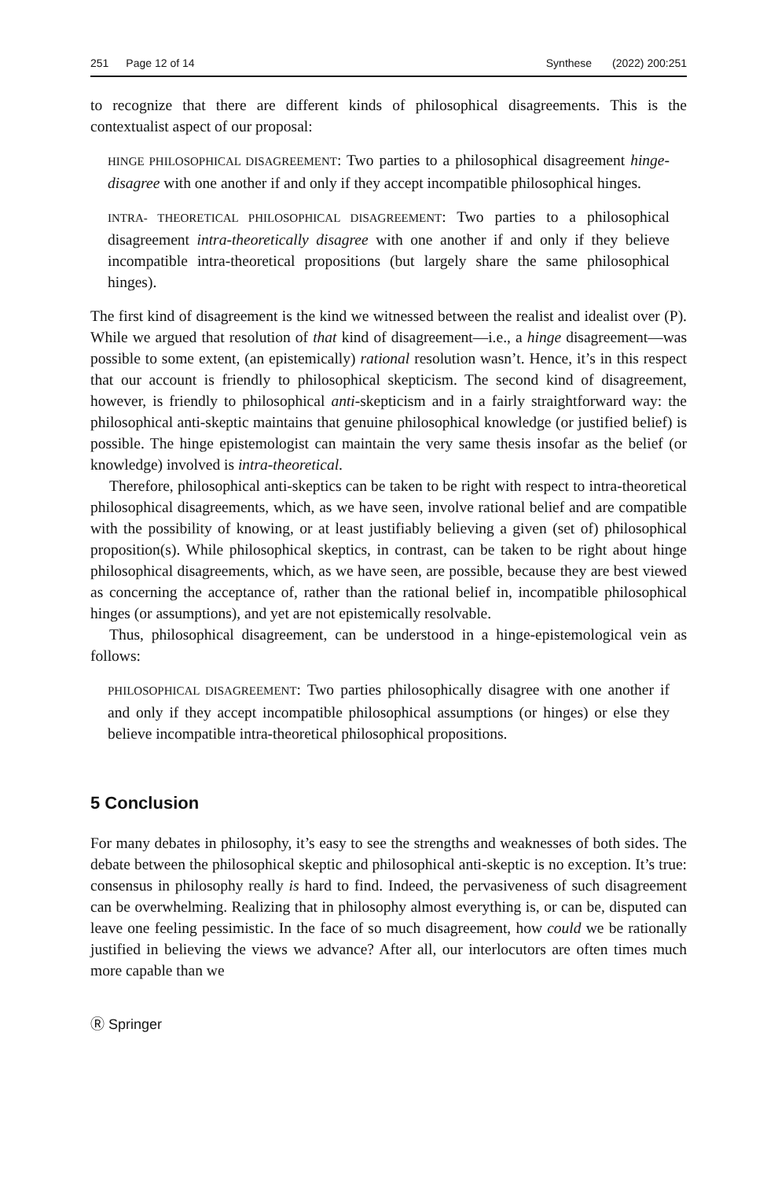251 Page 12 of 14 Synthese (2022) 200:251
to recognize that there are different kinds of philosophical disagreements. This is the contextualist aspect of our proposal:
HINGE PHILOSOPHICAL DISAGREEMENT: Two parties to a philosophical disagreement hinge-disagree with one another if and only if they accept incompatible philosophical hinges.
INTRA- THEORETICAL PHILOSOPHICAL DISAGREEMENT: Two parties to a philosophical disagreement intra-theoretically disagree with one another if and only if they believe incompatible intra-theoretical propositions (but largely share the same philosophical hinges).
The first kind of disagreement is the kind we witnessed between the realist and idealist over (P). While we argued that resolution of that kind of disagreement—i.e., a hinge disagreement—was possible to some extent, (an epistemically) rational resolution wasn’t. Hence, it’s in this respect that our account is friendly to philosophical skepticism. The second kind of disagreement, however, is friendly to philosophical anti-skepticism and in a fairly straightforward way: the philosophical anti-skeptic maintains that genuine philosophical knowledge (or justified belief) is possible. The hinge epistemologist can maintain the very same thesis insofar as the belief (or knowledge) involved is intra-theoretical.
Therefore, philosophical anti-skeptics can be taken to be right with respect to intra-theoretical philosophical disagreements, which, as we have seen, involve rational belief and are compatible with the possibility of knowing, or at least justifiably believing a given (set of) philosophical proposition(s). While philosophical skeptics, in contrast, can be taken to be right about hinge philosophical disagreements, which, as we have seen, are possible, because they are best viewed as concerning the acceptance of, rather than the rational belief in, incompatible philosophical hinges (or assumptions), and yet are not epistemically resolvable.
Thus, philosophical disagreement, can be understood in a hinge-epistemological vein as follows:
PHILOSOPHICAL DISAGREEMENT: Two parties philosophically disagree with one another if and only if they accept incompatible philosophical assumptions (or hinges) or else they believe incompatible intra-theoretical philosophical propositions.
5 Conclusion
For many debates in philosophy, it’s easy to see the strengths and weaknesses of both sides. The debate between the philosophical skeptic and philosophical anti-skeptic is no exception. It’s true: consensus in philosophy really is hard to find. Indeed, the pervasiveness of such disagreement can be overwhelming. Realizing that in philosophy almost everything is, or can be, disputed can leave one feeling pessimistic. In the face of so much disagreement, how could we be rationally justified in believing the views we advance? After all, our interlocutors are often times much more capable than we
Ⓡ Springer